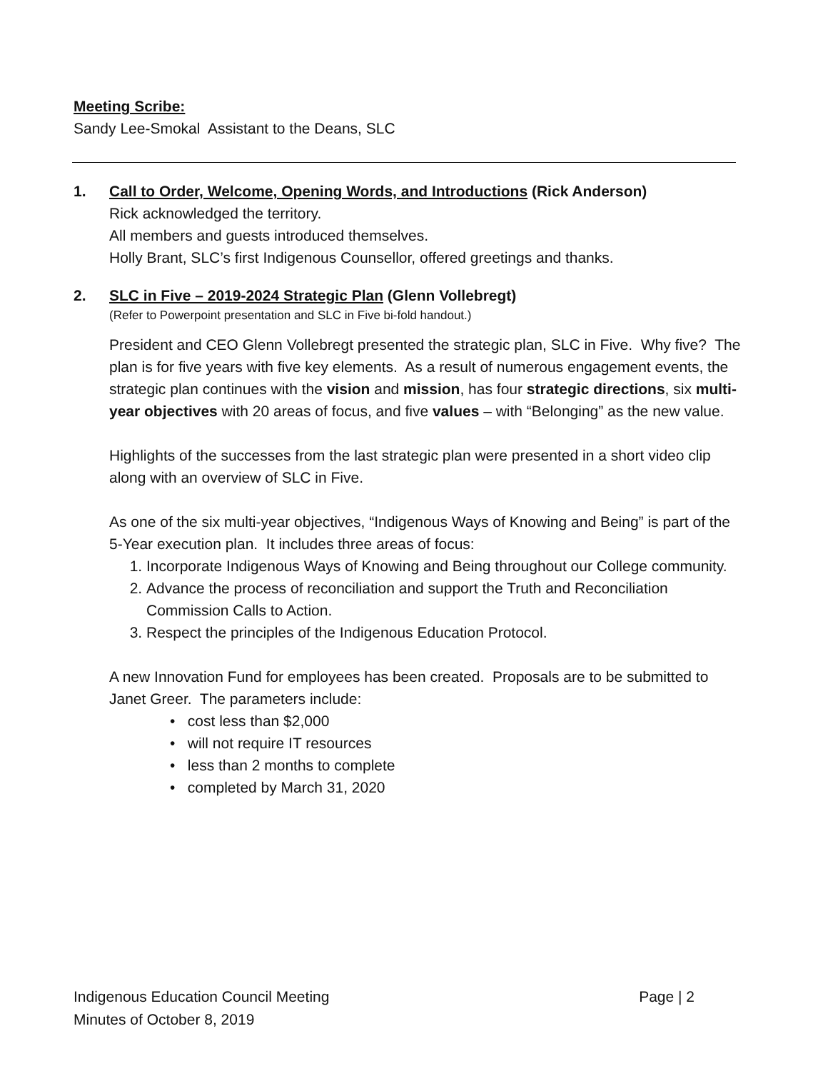Meeting Scribe:
Sandy Lee-Smokal Assistant to the Deans, SLC
1. Call to Order, Welcome, Opening Words, and Introductions (Rick Anderson)
Rick acknowledged the territory.
All members and guests introduced themselves.
Holly Brant, SLC’s first Indigenous Counsellor, offered greetings and thanks.
2. SLC in Five – 2019-2024 Strategic Plan (Glenn Vollebregt)
(Refer to Powerpoint presentation and SLC in Five bi-fold handout.)
President and CEO Glenn Vollebregt presented the strategic plan, SLC in Five. Why five? The plan is for five years with five key elements. As a result of numerous engagement events, the strategic plan continues with the vision and mission, has four strategic directions, six multi-year objectives with 20 areas of focus, and five values – with “Belonging” as the new value.
Highlights of the successes from the last strategic plan were presented in a short video clip along with an overview of SLC in Five.
As one of the six multi-year objectives, “Indigenous Ways of Knowing and Being” is part of the 5-Year execution plan. It includes three areas of focus:
1. Incorporate Indigenous Ways of Knowing and Being throughout our College community.
2. Advance the process of reconciliation and support the Truth and Reconciliation Commission Calls to Action.
3. Respect the principles of the Indigenous Education Protocol.
A new Innovation Fund for employees has been created. Proposals are to be submitted to Janet Greer. The parameters include:
• cost less than $2,000
• will not require IT resources
• less than 2 months to complete
• completed by March 31, 2020
Indigenous Education Council Meeting Page | 2
Minutes of October 8, 2019